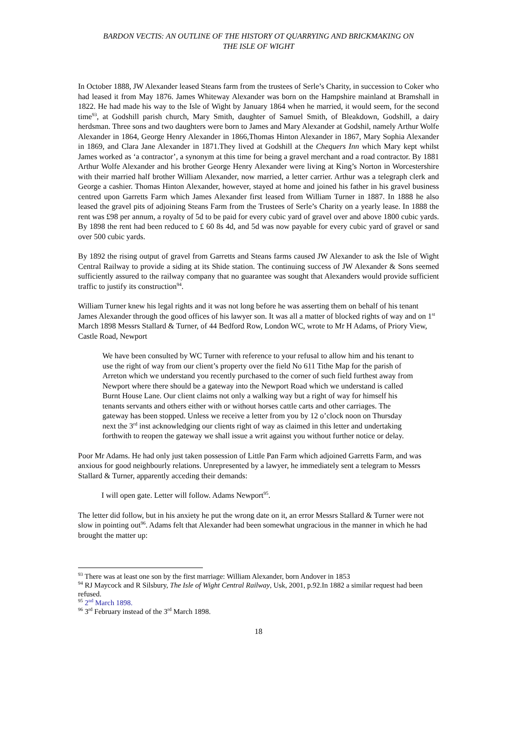BARDON VECTIS: AN OUTLINE OF THE HISTORY OT QUARRYING AND BRICKMAKING ON
THE ISLE OF WIGHT
In October 1888, JW Alexander leased Steans farm from the trustees of Serle’s Charity, in succession to Coker who had leased it from May 1876. James Whiteway Alexander was born on the Hampshire mainland at Bramshall in 1822. He had made his way to the Isle of Wight by January 1864 when he married, it would seem, for the second time<sup>93</sup>, at Godshill parish church, Mary Smith, daughter of Samuel Smith, of Bleakdown, Godshill, a dairy herdsman. Three sons and two daughters were born to James and Mary Alexander at Godshil, namely Arthur Wolfe Alexander in 1864, George Henry Alexander in 1866,Thomas Hinton Alexander in 1867, Mary Sophia Alexander in 1869, and Clara Jane Alexander in 1871.They lived at Godshill at the Chequers Inn which Mary kept whilst James worked as ‘a contractor’, a synonym at this time for being a gravel merchant and a road contractor. By 1881 Arthur Wolfe Alexander and his brother George Henry Alexander were living at King’s Norton in Worcestershire with their married half brother William Alexander, now married, a letter carrier. Arthur was a telegraph clerk and George a cashier. Thomas Hinton Alexander, however, stayed at home and joined his father in his gravel business centred upon Garretts Farm which James Alexander first leased from William Turner in 1887. In 1888 he also leased the gravel pits of adjoining Steans Farm from the Trustees of Serle’s Charity on a yearly lease. In 1888 the rent was £98 per annum, a royalty of 5d to be paid for every cubic yard of gravel over and above 1800 cubic yards. By 1898 the rent had been reduced to £ 60 8s 4d, and 5d was now payable for every cubic yard of gravel or sand over 500 cubic yards.
By 1892 the rising output of gravel from Garretts and Steans farms caused JW Alexander to ask the Isle of Wight Central Railway to provide a siding at its Shide station. The continuing success of JW Alexander & Sons seemed sufficiently assured to the railway company that no guarantee was sought that Alexanders would provide sufficient traffic to justify its construction<sup>94</sup>.
William Turner knew his legal rights and it was not long before he was asserting them on behalf of his tenant James Alexander through the good offices of his lawyer son. It was all a matter of blocked rights of way and on 1<sup>st</sup> March 1898 Messrs Stallard & Turner, of 44 Bedford Row, London WC, wrote to Mr H Adams, of Priory View, Castle Road, Newport
We have been consulted by WC Turner with reference to your refusal to allow him and his tenant to use the right of way from our client’s property over the field No 611 Tithe Map for the parish of Arreton which we understand you recently purchased to the corner of such field furthest away from Newport where there should be a gateway into the Newport Road which we understand is called Burnt House Lane. Our client claims not only a walking way but a right of way for himself his tenants servants and others either with or without horses cattle carts and other carriages. The gateway has been stopped. Unless we receive a letter from you by 12 o’clock noon on Thursday next the 3<sup>rd</sup> inst acknowledging our clients right of way as claimed in this letter and undertaking forthwith to reopen the gateway we shall issue a writ against you without further notice or delay.
Poor Mr Adams. He had only just taken possession of Little Pan Farm which adjoined Garretts Farm, and was anxious for good neighbourly relations. Unrepresented by a lawyer, he immediately sent a telegram to Messrs Stallard & Turner, apparently acceding their demands:
I will open gate. Letter will follow. Adams Newport<sup>95</sup>.
The letter did follow, but in his anxiety he put the wrong date on it, an error Messrs Stallard & Turner were not slow in pointing out<sup>96</sup>. Adams felt that Alexander had been somewhat ungracious in the manner in which he had brought the matter up:
<sup>93</sup> There was at least one son by the first marriage: William Alexander, born Andover in 1853
<sup>94</sup> RJ Maycock and R Silsbury, The Isle of Wight Central Railway, Usk, 2001, p.92.In 1882 a similar request had been refused.
<sup>95</sup> 2<sup>nd</sup> March 1898.
<sup>96</sup> 3<sup>rd</sup> February instead of the 3<sup>rd</sup> March 1898.
18